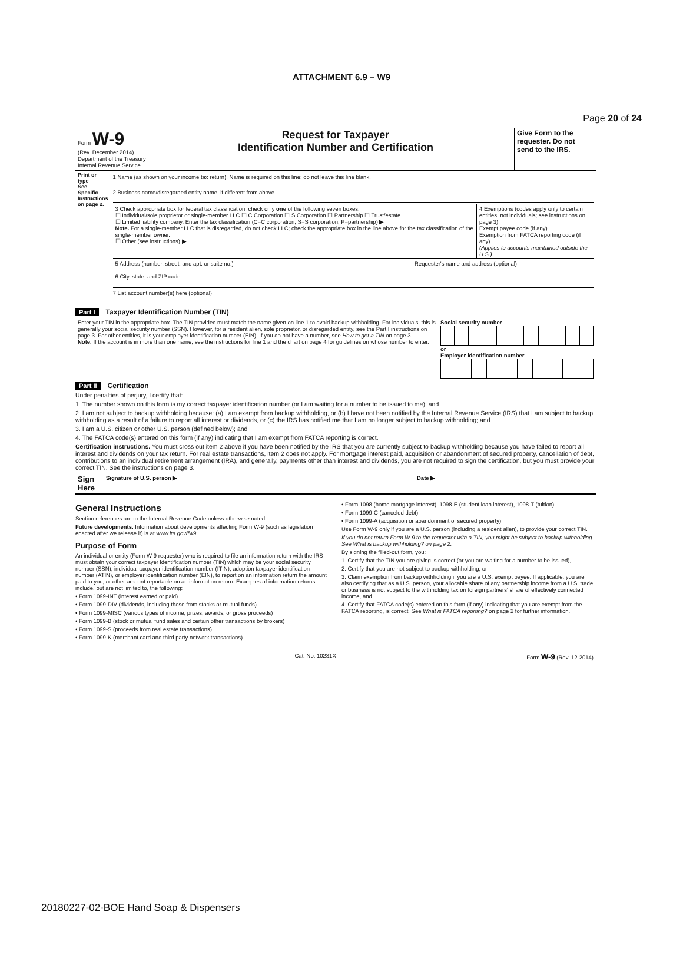Page 20 of 24
ATTACHMENT 6.9 – W9
| Form W-9 (Rev. December 2014) Department of the Treasury Internal Revenue Service | Request for Taxpayer Identification Number and Certification | Give Form to the requester. Do not send to the IRS. |
| Print or type See Specific Instructions on page 2. | 1 Name (as shown on your income tax return). Name is required on this line; do not leave this line blank. 2 Business name/disregarded entity name, if different from above / 3 Check appropriate box for federal tax classification; check only one of the following seven boxes: ☐ Individual/sole proprietor or single-member LLC ☐ C Corporation ☐ S Corporation ☐ Partnership ☐ Trust/estate ☐ Limited liability company. Enter the tax classification (C=C corporation, S=S corporation, P=partnership) ▶ Note. For a single-member LLC that is disregarded, do not check LLC; check the appropriate box in the line above for the tax classification of the single-member owner. ☐ Other (see instructions) ▶ / 4 Exemptions (codes apply only to certain entities, not individuals; see instructions on page 3): Exempt payee code (if any) Exemption from FATCA reporting code (if any) (Applies to accounts maintained outside the U.S.) / / 5 Address (number, street, and apt. or suite no.) 6 City, state, and ZIP code / Requester's name and address (optional) / 7 List account number(s) here (optional) |
Part I Taxpayer Identification Number (TIN)
| Enter your TIN in the appropriate box. The TIN provided must match the name given on line 1 to avoid backup withholding. For individuals, this is generally your social security number (SSN). However, for a resident alien, sole proprietor, or disregarded entity, see the Part I instructions on page 3. For other entities, it is your employer identification number (EIN). If you do not have a number, see How to get a TIN on page 3. Note. If the account is in more than one name, see the instructions for line 1 and the chart on page 4 for guidelines on whose number to enter. | Social security number / / / / – / / / – / / / / / or Employer identification number / / / – / / / / / / / / |
Part II Certification
Under penalties of perjury, I certify that:
1. The number shown on this form is my correct taxpayer identification number (or I am waiting for a number to be issued to me); and
2. I am not subject to backup withholding because: (a) I am exempt from backup withholding, or (b) I have not been notified by the Internal Revenue Service (IRS) that I am subject to backup withholding as a result of a failure to report all interest or dividends, or (c) the IRS has notified me that I am no longer subject to backup withholding; and
3. I am a U.S. citizen or other U.S. person (defined below); and
4. The FATCA code(s) entered on this form (if any) indicating that I am exempt from FATCA reporting is correct.
Certification instructions. You must cross out item 2 above if you have been notified by the IRS that you are currently subject to backup withholding because you have failed to report all interest and dividends on your tax return. For real estate transactions, item 2 does not apply. For mortgage interest paid, acquisition or abandonment of secured property, cancellation of debt, contributions to an individual retirement arrangement (IRA), and generally, payments other than interest and dividends, you are not required to sign the certification, but you must provide your correct TIN. See the instructions on page 3.
| Sign Here | Signature of U.S. person ▶ | Date ▶ |
General Instructions
Section references are to the Internal Revenue Code unless otherwise noted.
Future developments. Information about developments affecting Form W-9 (such as legislation enacted after we release it) is at www.irs.gov/fw9.
Purpose of Form
An individual or entity (Form W-9 requester) who is required to file an information return with the IRS must obtain your correct taxpayer identification number (TIN) which may be your social security number (SSN), individual taxpayer identification number (ITIN), adoption taxpayer identification number (ATIN), or employer identification number (EIN), to report on an information return the amount paid to you, or other amount reportable on an information return. Examples of information returns include, but are not limited to, the following:
• Form 1099-INT (interest earned or paid)
• Form 1099-DIV (dividends, including those from stocks or mutual funds)
• Form 1099-MISC (various types of income, prizes, awards, or gross proceeds)
• Form 1099-B (stock or mutual fund sales and certain other transactions by brokers)
• Form 1099-S (proceeds from real estate transactions)
• Form 1099-K (merchant card and third party network transactions)
• Form 1098 (home mortgage interest), 1098-E (student loan interest), 1098-T (tuition)
• Form 1099-C (canceled debt)
• Form 1099-A (acquisition or abandonment of secured property)
Use Form W-9 only if you are a U.S. person (including a resident alien), to provide your correct TIN.
If you do not return Form W-9 to the requester with a TIN, you might be subject to backup withholding. See What is backup withholding? on page 2.
By signing the filled-out form, you:
1. Certify that the TIN you are giving is correct (or you are waiting for a number to be issued),
2. Certify that you are not subject to backup withholding, or
3. Claim exemption from backup withholding if you are a U.S. exempt payee. If applicable, you are also certifying that as a U.S. person, your allocable share of any partnership income from a U.S. trade or business is not subject to the withholding tax on foreign partners' share of effectively connected income, and
4. Certify that FATCA code(s) entered on this form (if any) indicating that you are exempt from the FATCA reporting, is correct. See What is FATCA reporting? on page 2 for further information.
| | Cat. No. 10231X | Form W-9 (Rev. 12-2014) |
20180227-02-BOE Hand Soap & Dispensers